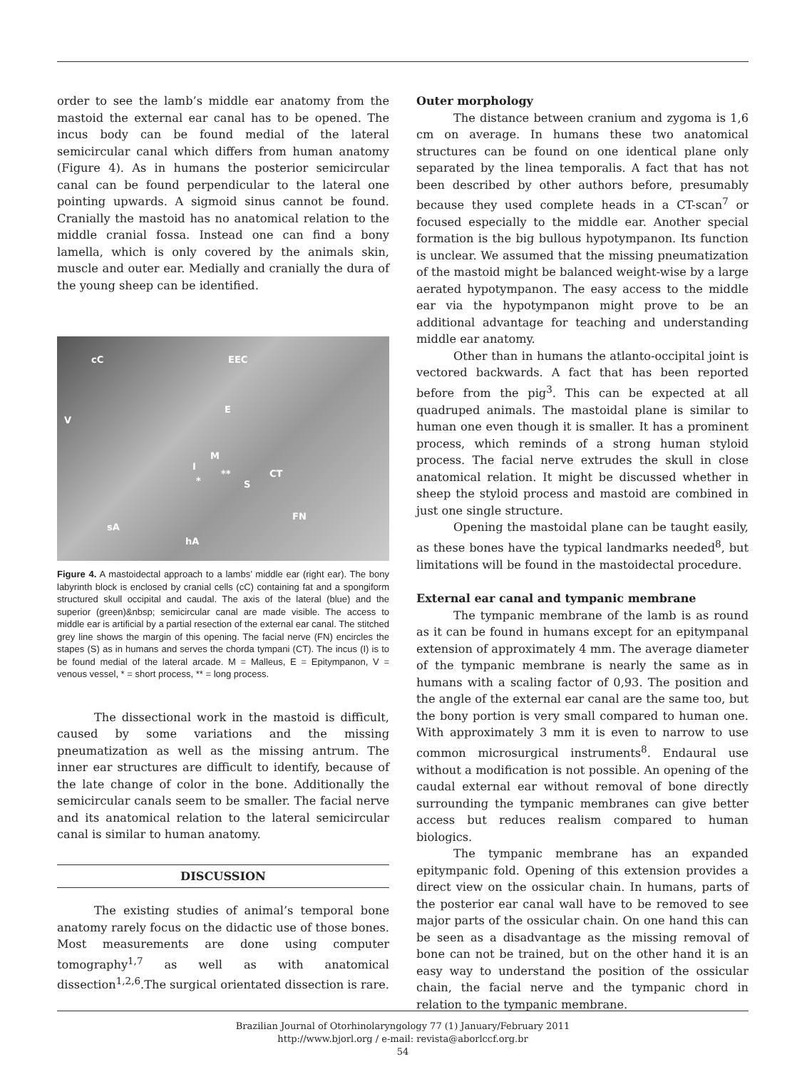order to see the lamb’s middle ear anatomy from the mastoid the external ear canal has to be opened. The incus body can be found medial of the lateral semicircular canal which differs from human anatomy (Figure 4). As in humans the posterior semicircular canal can be found perpendicular to the lateral one pointing upwards. A sigmoid sinus cannot be found. Cranially the mastoid has no anatomical relation to the middle cranial fossa. Instead one can find a bony lamella, which is only covered by the animals skin, muscle and outer ear. Medially and cranially the dura of the young sheep can be identified.
cC EEC
V
E
M
I
CT
*
**
S
FN
sA
hA
Figure 4. A mastoidectal approach to a lambs’ middle ear (right ear). The bony labyrinth block is enclosed by cranial cells (cC) containing fat and a spongiform structured skull occipital and caudal. The axis of the lateral (blue) and the superior (green)&nbsp; semicircular canal are made visible. The access to middle ear is artificial by a partial resection of the external ear canal. The stitched grey line shows the margin of this opening. The facial nerve (FN) encircles the stapes (S) as in humans and serves the chorda tympani (CT). The incus (I) is to be found medial of the lateral arcade. M = Malleus, E = Epitympanon, V = venous vessel, * = short process, ** = long process.
The dissectional work in the mastoid is difficult, caused by some variations and the missing pneumatization as well as the missing antrum. The inner ear structures are difficult to identify, because of the late change of color in the bone. Additionally the semicircular canals seem to be smaller. The facial nerve and its anatomical relation to the lateral semicircular canal is similar to human anatomy.
DISCUSSION
The existing studies of animal’s temporal bone anatomy rarely focus on the didactic use of those bones. Most measurements are done using computer tomography<sup>1,7</sup> as well as with anatomical dissection<sup>1,2,6</sup>.The surgical orientated dissection is rare.
Outer morphology
The distance between cranium and zygoma is 1,6 cm on average. In humans these two anatomical structures can be found on one identical plane only separated by the linea temporalis. A fact that has not been described by other authors before, presumably because they used complete heads in a CT-scan<sup>7</sup> or focused especially to the middle ear. Another special formation is the big bullous hypotympanon. Its function is unclear. We assumed that the missing pneumatization of the mastoid might be balanced weight-wise by a large aerated hypotympanon. The easy access to the middle ear via the hypotympanon might prove to be an additional advantage for teaching and understanding middle ear anatomy.
Other than in humans the atlanto-occipital joint is vectored backwards. A fact that has been reported before from the pig<sup>3</sup>. This can be expected at all quadruped animals. The mastoidal plane is similar to human one even though it is smaller. It has a prominent process, which reminds of a strong human styloid process. The facial nerve extrudes the skull in close anatomical relation. It might be discussed whether in sheep the styloid process and mastoid are combined in just one single structure.
Opening the mastoidal plane can be taught easily, as these bones have the typical landmarks needed<sup>8</sup>, but limitations will be found in the mastoidectal procedure.
External ear canal and tympanic membrane
The tympanic membrane of the lamb is as round as it can be found in humans except for an epitympanal extension of approximately 4 mm. The average diameter of the tympanic membrane is nearly the same as in humans with a scaling factor of 0,93. The position and the angle of the external ear canal are the same too, but the bony portion is very small compared to human one. With approximately 3 mm it is even to narrow to use common microsurgical instruments<sup>8</sup>. Endaural use without a modification is not possible. An opening of the caudal external ear without removal of bone directly surrounding the tympanic membranes can give better access but reduces realism compared to human biologics.
The tympanic membrane has an expanded epitympanic fold. Opening of this extension provides a direct view on the ossicular chain. In humans, parts of the posterior ear canal wall have to be removed to see major parts of the ossicular chain. On one hand this can be seen as a disadvantage as the missing removal of bone can not be trained, but on the other hand it is an easy way to understand the position of the ossicular chain, the facial nerve and the tympanic chord in relation to the tympanic membrane.
Brazilian Journal of Otorhinolaryngology 77 (1) January/February 2011
http://www.bjorl.org / e-mail: revista@aborlccf.org.br
54